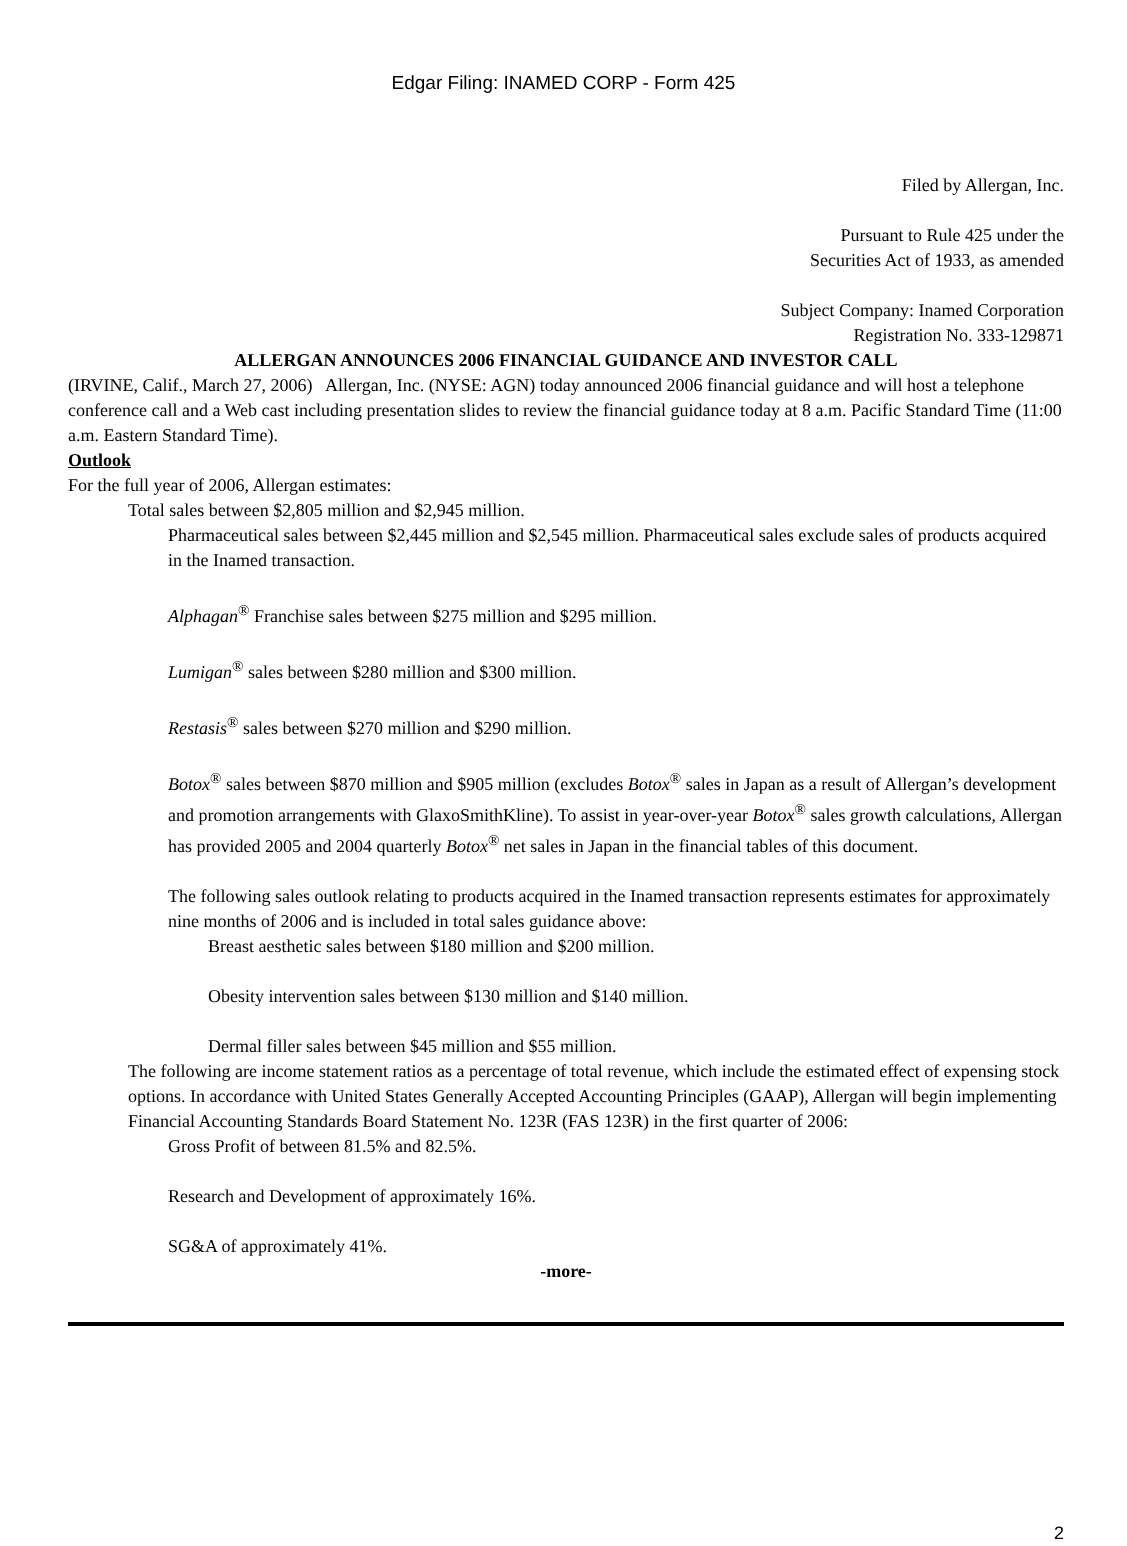Edgar Filing: INAMED CORP - Form 425
Filed by Allergan, Inc.
Pursuant to Rule 425 under the
Securities Act of 1933, as amended
Subject Company: Inamed Corporation
Registration No. 333-129871
ALLERGAN ANNOUNCES 2006 FINANCIAL GUIDANCE AND INVESTOR CALL
(IRVINE, Calif., March 27, 2006) Allergan, Inc. (NYSE: AGN) today announced 2006 financial guidance and will host a telephone conference call and a Web cast including presentation slides to review the financial guidance today at 8 a.m. Pacific Standard Time (11:00 a.m. Eastern Standard Time).
Outlook
For the full year of 2006, Allergan estimates:
Total sales between $2,805 million and $2,945 million.
Pharmaceutical sales between $2,445 million and $2,545 million. Pharmaceutical sales exclude sales of products acquired in the Inamed transaction.
Alphagan<sup>®</sup> Franchise sales between $275 million and $295 million.
Lumigan<sup>®</sup> sales between $280 million and $300 million.
Restasis<sup>®</sup> sales between $270 million and $290 million.
Botox<sup>®</sup> sales between $870 million and $905 million (excludes Botox<sup>®</sup> sales in Japan as a result of Allergan’s development and promotion arrangements with GlaxoSmithKline). To assist in year-over-year Botox<sup>®</sup> sales growth calculations, Allergan has provided 2005 and 2004 quarterly Botox<sup>®</sup> net sales in Japan in the financial tables of this document.
The following sales outlook relating to products acquired in the Inamed transaction represents estimates for approximately nine months of 2006 and is included in total sales guidance above:
Breast aesthetic sales between $180 million and $200 million.
Obesity intervention sales between $130 million and $140 million.
Dermal filler sales between $45 million and $55 million.
The following are income statement ratios as a percentage of total revenue, which include the estimated effect of expensing stock options. In accordance with United States Generally Accepted Accounting Principles (GAAP), Allergan will begin implementing Financial Accounting Standards Board Statement No. 123R (FAS 123R) in the first quarter of 2006:
Gross Profit of between 81.5% and 82.5%.
Research and Development of approximately 16%.
SG&A of approximately 41%.
-more-
2